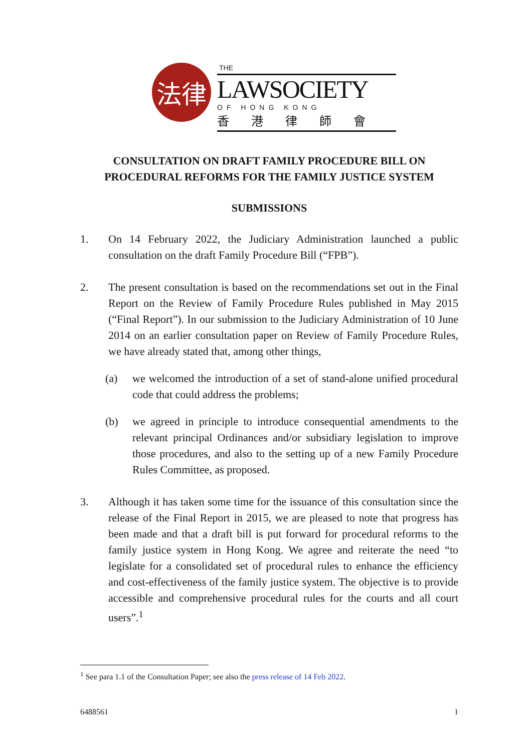法律
THE
LAWSOCIETY
OF HONG KONG
香港律師會
CONSULTATION ON DRAFT FAMILY PROCEDURE BILL ON PROCEDURAL REFORMS FOR THE FAMILY JUSTICE SYSTEM
SUBMISSIONS
1. On 14 February 2022, the Judiciary Administration launched a public consultation on the draft Family Procedure Bill (“FPB”).
2. The present consultation is based on the recommendations set out in the Final Report on the Review of Family Procedure Rules published in May 2015 (“Final Report”). In our submission to the Judiciary Administration of 10 June 2014 on an earlier consultation paper on Review of Family Procedure Rules, we have already stated that, among other things,
(a) we welcomed the introduction of a set of stand-alone unified procedural code that could address the problems;
(b) we agreed in principle to introduce consequential amendments to the relevant principal Ordinances and/or subsidiary legislation to improve those procedures, and also to the setting up of a new Family Procedure Rules Committee, as proposed.
3. Although it has taken some time for the issuance of this consultation since the release of the Final Report in 2015, we are pleased to note that progress has been made and that a draft bill is put forward for procedural reforms to the family justice system in Hong Kong. We agree and reiterate the need “to legislate for a consolidated set of procedural rules to enhance the efficiency and cost-effectiveness of the family justice system. The objective is to provide accessible and comprehensive procedural rules for the courts and all court users”.<sup>1</sup>
<sup>1</sup> See para 1.1 of the Consultation Paper; see also the press release of 14 Feb 2022.
6488561 1